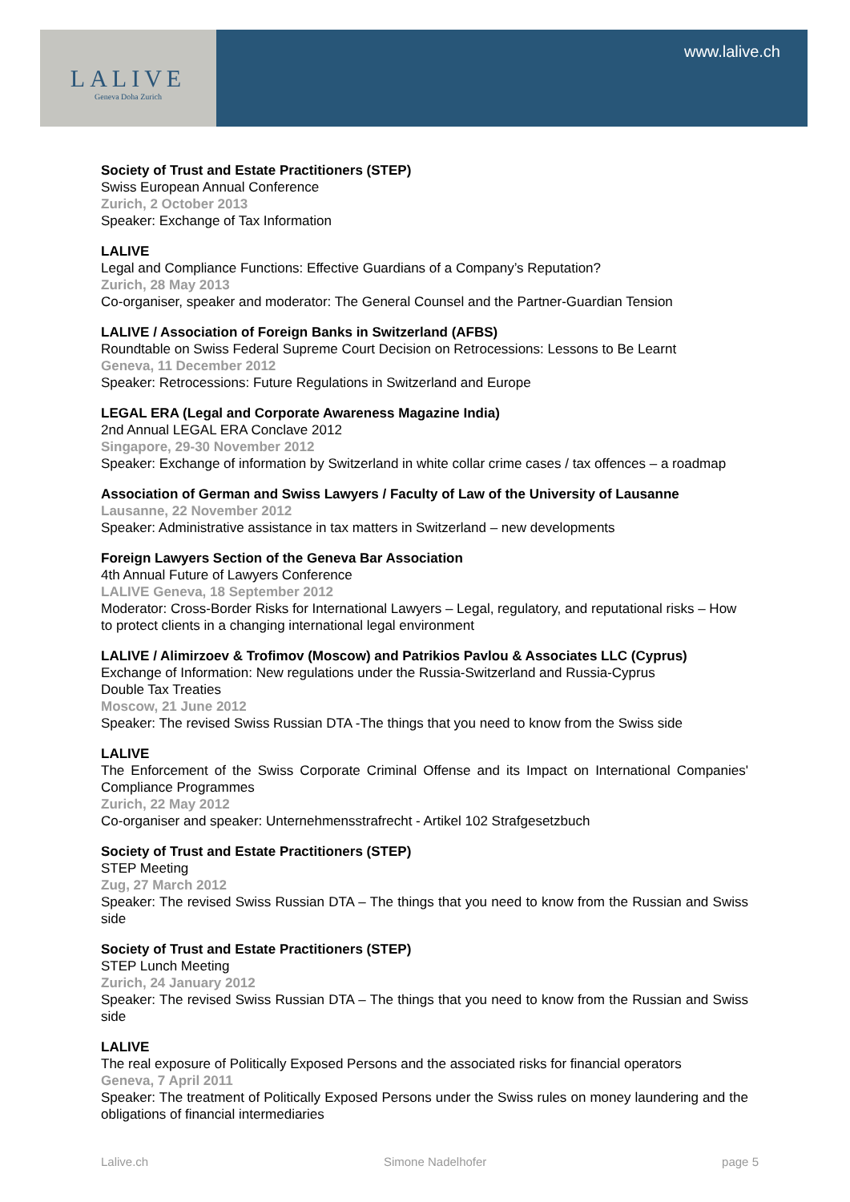LALIVE
Geneva Doha Zurich
www.lalive.ch
Society of Trust and Estate Practitioners (STEP)
Swiss European Annual Conference
Zurich, 2 October 2013
Speaker: Exchange of Tax Information
LALIVE
Legal and Compliance Functions: Effective Guardians of a Company’s Reputation?
Zurich, 28 May 2013
Co-organiser, speaker and moderator: The General Counsel and the Partner-Guardian Tension
LALIVE / Association of Foreign Banks in Switzerland (AFBS)
Roundtable on Swiss Federal Supreme Court Decision on Retrocessions: Lessons to Be Learnt
Geneva, 11 December 2012
Speaker: Retrocessions: Future Regulations in Switzerland and Europe
LEGAL ERA (Legal and Corporate Awareness Magazine India)
2nd Annual LEGAL ERA Conclave 2012
Singapore, 29-30 November 2012
Speaker: Exchange of information by Switzerland in white collar crime cases / tax offences – a roadmap
Association of German and Swiss Lawyers / Faculty of Law of the University of Lausanne
Lausanne, 22 November 2012
Speaker: Administrative assistance in tax matters in Switzerland – new developments
Foreign Lawyers Section of the Geneva Bar Association
4th Annual Future of Lawyers Conference
LALIVE Geneva, 18 September 2012
Moderator: Cross-Border Risks for International Lawyers – Legal, regulatory, and reputational risks – How to protect clients in a changing international legal environment
LALIVE / Alimirzoev & Trofimov (Moscow) and Patrikios Pavlou & Associates LLC (Cyprus)
Exchange of Information: New regulations under the Russia-Switzerland and Russia-Cyprus
Double Tax Treaties
Moscow, 21 June 2012
Speaker: The revised Swiss Russian DTA -The things that you need to know from the Swiss side
LALIVE
The Enforcement of the Swiss Corporate Criminal Offense and its Impact on International Companies' Compliance Programmes
Zurich, 22 May 2012
Co-organiser and speaker: Unternehmensstrafrecht - Artikel 102 Strafgesetzbuch
Society of Trust and Estate Practitioners (STEP)
STEP Meeting
Zug, 27 March 2012
Speaker: The revised Swiss Russian DTA – The things that you need to know from the Russian and Swiss side
Society of Trust and Estate Practitioners (STEP)
STEP Lunch Meeting
Zurich, 24 January 2012
Speaker: The revised Swiss Russian DTA – The things that you need to know from the Russian and Swiss side
LALIVE
The real exposure of Politically Exposed Persons and the associated risks for financial operators
Geneva, 7 April 2011
Speaker: The treatment of Politically Exposed Persons under the Swiss rules on money laundering and the obligations of financial intermediaries
Lalive.ch Simone Nadelhofer page 5